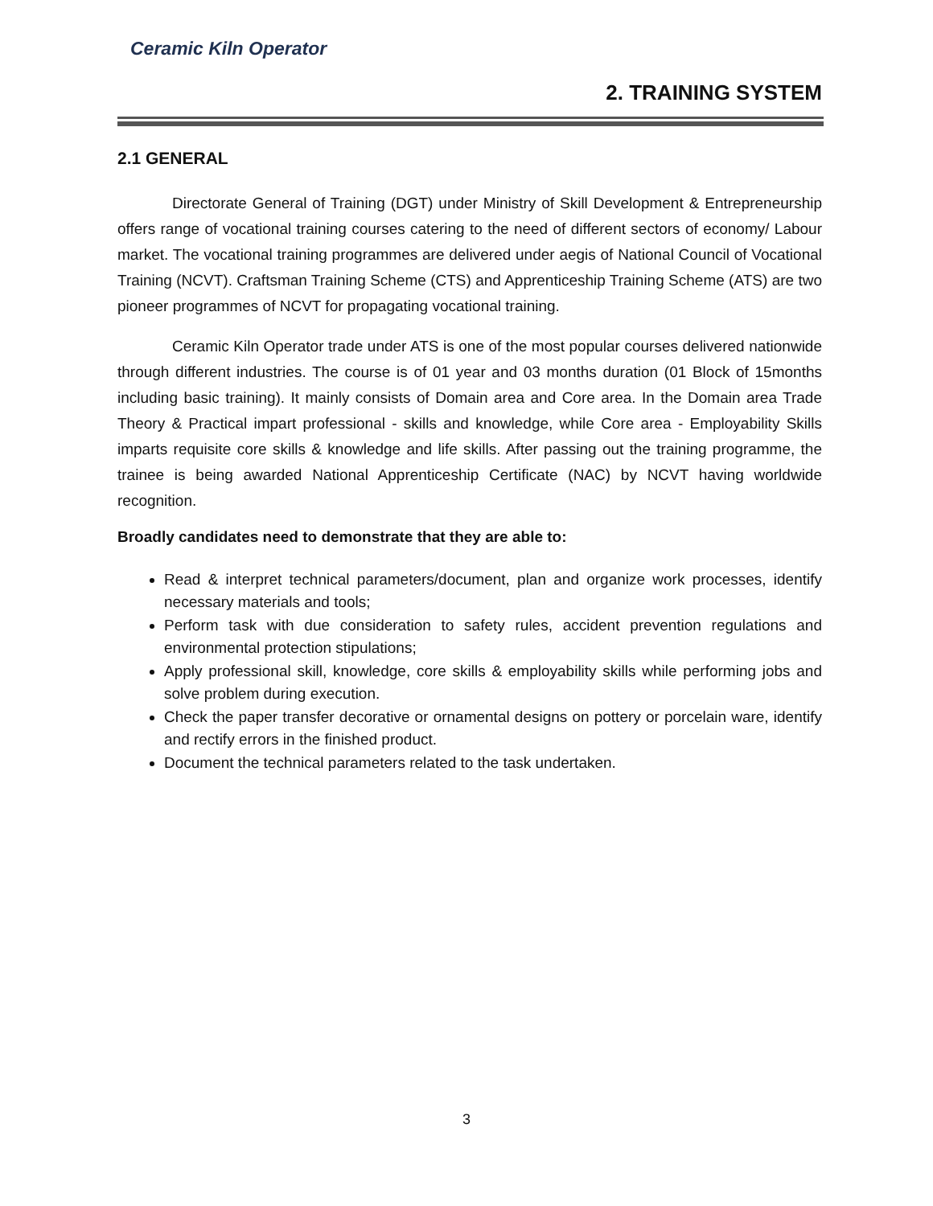Ceramic Kiln Operator
2. TRAINING SYSTEM
2.1 GENERAL
Directorate General of Training (DGT) under Ministry of Skill Development & Entrepreneurship offers range of vocational training courses catering to the need of different sectors of economy/ Labour market. The vocational training programmes are delivered under aegis of National Council of Vocational Training (NCVT). Craftsman Training Scheme (CTS) and Apprenticeship Training Scheme (ATS) are two pioneer programmes of NCVT for propagating vocational training.
Ceramic Kiln Operator trade under ATS is one of the most popular courses delivered nationwide through different industries. The course is of 01 year and 03 months duration (01 Block of 15months including basic training). It mainly consists of Domain area and Core area. In the Domain area Trade Theory & Practical impart professional - skills and knowledge, while Core area - Employability Skills imparts requisite core skills & knowledge and life skills. After passing out the training programme, the trainee is being awarded National Apprenticeship Certificate (NAC) by NCVT having worldwide recognition.
Broadly candidates need to demonstrate that they are able to:
Read & interpret technical parameters/document, plan and organize work processes, identify necessary materials and tools;
Perform task with due consideration to safety rules, accident prevention regulations and environmental protection stipulations;
Apply professional skill, knowledge, core skills & employability skills while performing jobs and solve problem during execution.
Check the paper transfer decorative or ornamental designs on pottery or porcelain ware, identify and rectify errors in the finished product.
Document the technical parameters related to the task undertaken.
3